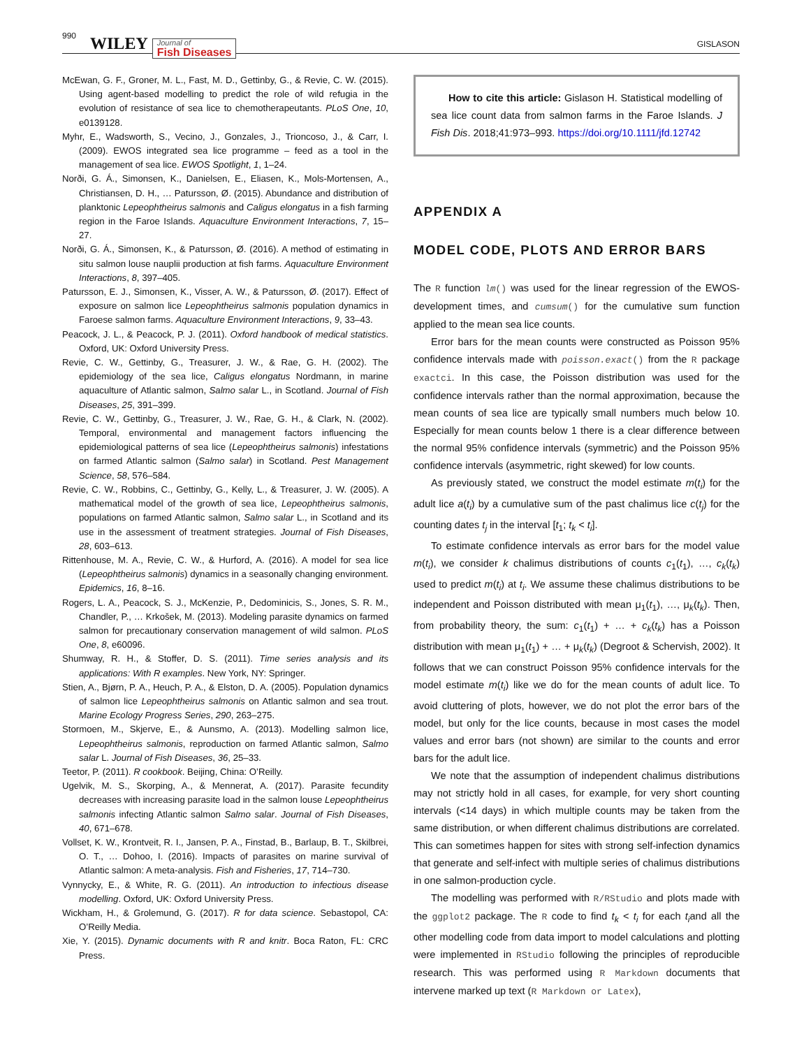990 WILEY Journal of
Fish Diseases GISLASON
McEwan, G. F., Groner, M. L., Fast, M. D., Gettinby, G., & Revie, C. W. (2015). Using agent-based modelling to predict the role of wild refugia in the evolution of resistance of sea lice to chemotherapeutants. PLoS One, 10, e0139128.
Myhr, E., Wadsworth, S., Vecino, J., Gonzales, J., Trioncoso, J., & Carr, I. (2009). EWOS integrated sea lice programme – feed as a tool in the management of sea lice. EWOS Spotlight, 1, 1–24.
Norði, G. Á., Simonsen, K., Danielsen, E., Eliasen, K., Mols-Mortensen, A., Christiansen, D. H., … Patursson, Ø. (2015). Abundance and distribution of planktonic Lepeophtheirus salmonis and Caligus elongatus in a fish farming region in the Faroe Islands. Aquaculture Environment Interactions, 7, 15–27.
Norði, G. Á., Simonsen, K., & Patursson, Ø. (2016). A method of estimating in situ salmon louse nauplii production at fish farms. Aquaculture Environment Interactions, 8, 397–405.
Patursson, E. J., Simonsen, K., Visser, A. W., & Patursson, Ø. (2017). Effect of exposure on salmon lice Lepeophtheirus salmonis population dynamics in Faroese salmon farms. Aquaculture Environment Interactions, 9, 33–43.
Peacock, J. L., & Peacock, P. J. (2011). Oxford handbook of medical statistics. Oxford, UK: Oxford University Press.
Revie, C. W., Gettinby, G., Treasurer, J. W., & Rae, G. H. (2002). The epidemiology of the sea lice, Caligus elongatus Nordmann, in marine aquaculture of Atlantic salmon, Salmo salar L., in Scotland. Journal of Fish Diseases, 25, 391–399.
Revie, C. W., Gettinby, G., Treasurer, J. W., Rae, G. H., & Clark, N. (2002). Temporal, environmental and management factors influencing the epidemiological patterns of sea lice (Lepeophtheirus salmonis) infestations on farmed Atlantic salmon (Salmo salar) in Scotland. Pest Management Science, 58, 576–584.
Revie, C. W., Robbins, C., Gettinby, G., Kelly, L., & Treasurer, J. W. (2005). A mathematical model of the growth of sea lice, Lepeophtheirus salmonis, populations on farmed Atlantic salmon, Salmo salar L., in Scotland and its use in the assessment of treatment strategies. Journal of Fish Diseases, 28, 603–613.
Rittenhouse, M. A., Revie, C. W., & Hurford, A. (2016). A model for sea lice (Lepeophtheirus salmonis) dynamics in a seasonally changing environment. Epidemics, 16, 8–16.
Rogers, L. A., Peacock, S. J., McKenzie, P., Dedominicis, S., Jones, S. R. M., Chandler, P., … Krkošek, M. (2013). Modeling parasite dynamics on farmed salmon for precautionary conservation management of wild salmon. PLoS One, 8, e60096.
Shumway, R. H., & Stoffer, D. S. (2011). Time series analysis and its applications: With R examples. New York, NY: Springer.
Stien, A., Bjørn, P. A., Heuch, P. A., & Elston, D. A. (2005). Population dynamics of salmon lice Lepeophtheirus salmonis on Atlantic salmon and sea trout. Marine Ecology Progress Series, 290, 263–275.
Stormoen, M., Skjerve, E., & Aunsmo, A. (2013). Modelling salmon lice, Lepeophtheirus salmonis, reproduction on farmed Atlantic salmon, Salmo salar L. Journal of Fish Diseases, 36, 25–33.
Teetor, P. (2011). R cookbook. Beijing, China: O’Reilly.
Ugelvik, M. S., Skorping, A., & Mennerat, A. (2017). Parasite fecundity decreases with increasing parasite load in the salmon louse Lepeophtheirus salmonis infecting Atlantic salmon Salmo salar. Journal of Fish Diseases, 40, 671–678.
Vollset, K. W., Krontveit, R. I., Jansen, P. A., Finstad, B., Barlaup, B. T., Skilbrei, O. T., … Dohoo, I. (2016). Impacts of parasites on marine survival of Atlantic salmon: A meta-analysis. Fish and Fisheries, 17, 714–730.
Vynnycky, E., & White, R. G. (2011). An introduction to infectious disease modelling. Oxford, UK: Oxford University Press.
Wickham, H., & Grolemund, G. (2017). R for data science. Sebastopol, CA: O’Reilly Media.
Xie, Y. (2015). Dynamic documents with R and knitr. Boca Raton, FL: CRC Press.
How to cite this article: Gislason H. Statistical modelling of sea lice count data from salmon farms in the Faroe Islands. J Fish Dis. 2018;41:973–993. https://doi.org/10.1111/jfd.12742
APPENDIX A
MODEL CODE, PLOTS AND ERROR BARS
The R function lm() was used for the linear regression of the EWOS-development times, and cumsum() for the cumulative sum function applied to the mean sea lice counts.
Error bars for the mean counts were constructed as Poisson 95% confidence intervals made with poisson.exact() from the R package exactci. In this case, the Poisson distribution was used for the confidence intervals rather than the normal approximation, because the mean counts of sea lice are typically small numbers much below 10. Especially for mean counts below 1 there is a clear difference between the normal 95% confidence intervals (symmetric) and the Poisson 95% confidence intervals (asymmetric, right skewed) for low counts.
As previously stated, we construct the model estimate m(t<sub>i</sub>) for the adult lice a(t<sub>i</sub>) by a cumulative sum of the past chalimus lice c(t<sub>j</sub>) for the counting dates t<sub>j</sub> in the interval [t<sub>1</sub>; t<sub>k</sub> < t<sub>i</sub>].
To estimate confidence intervals as error bars for the model value m(t<sub>i</sub>), we consider k chalimus distributions of counts c<sub>1</sub>(t<sub>1</sub>), …, c<sub>k</sub>(t<sub>k</sub>) used to predict m(t<sub>i</sub>) at t<sub>i</sub>. We assume these chalimus distributions to be independent and Poisson distributed with mean μ<sub>1</sub>(t<sub>1</sub>), …, μ<sub>k</sub>(t<sub>k</sub>). Then, from probability theory, the sum: c<sub>1</sub>(t<sub>1</sub>) + … + c<sub>k</sub>(t<sub>k</sub>) has a Poisson distribution with mean μ<sub>1</sub>(t<sub>1</sub>) + … + μ<sub>k</sub>(t<sub>k</sub>) (Degroot & Schervish, 2002). It follows that we can construct Poisson 95% confidence intervals for the model estimate m(t<sub>i</sub>) like we do for the mean counts of adult lice. To avoid cluttering of plots, however, we do not plot the error bars of the model, but only for the lice counts, because in most cases the model values and error bars (not shown) are similar to the counts and error bars for the adult lice.
We note that the assumption of independent chalimus distributions may not strictly hold in all cases, for example, for very short counting intervals (<14 days) in which multiple counts may be taken from the same distribution, or when different chalimus distributions are correlated. This can sometimes happen for sites with strong self-infection dynamics that generate and self-infect with multiple series of chalimus distributions in one salmon-production cycle.
The modelling was performed with R/RStudio and plots made with the ggplot2 package. The R code to find t<sub>k</sub> < t<sub>i</sub> for each t<sub>i</sub>and all the other modelling code from data import to model calculations and plotting were implemented in RStudio following the principles of reproducible research. This was performed using R Markdown documents that intervene marked up text (R Markdown or Latex),